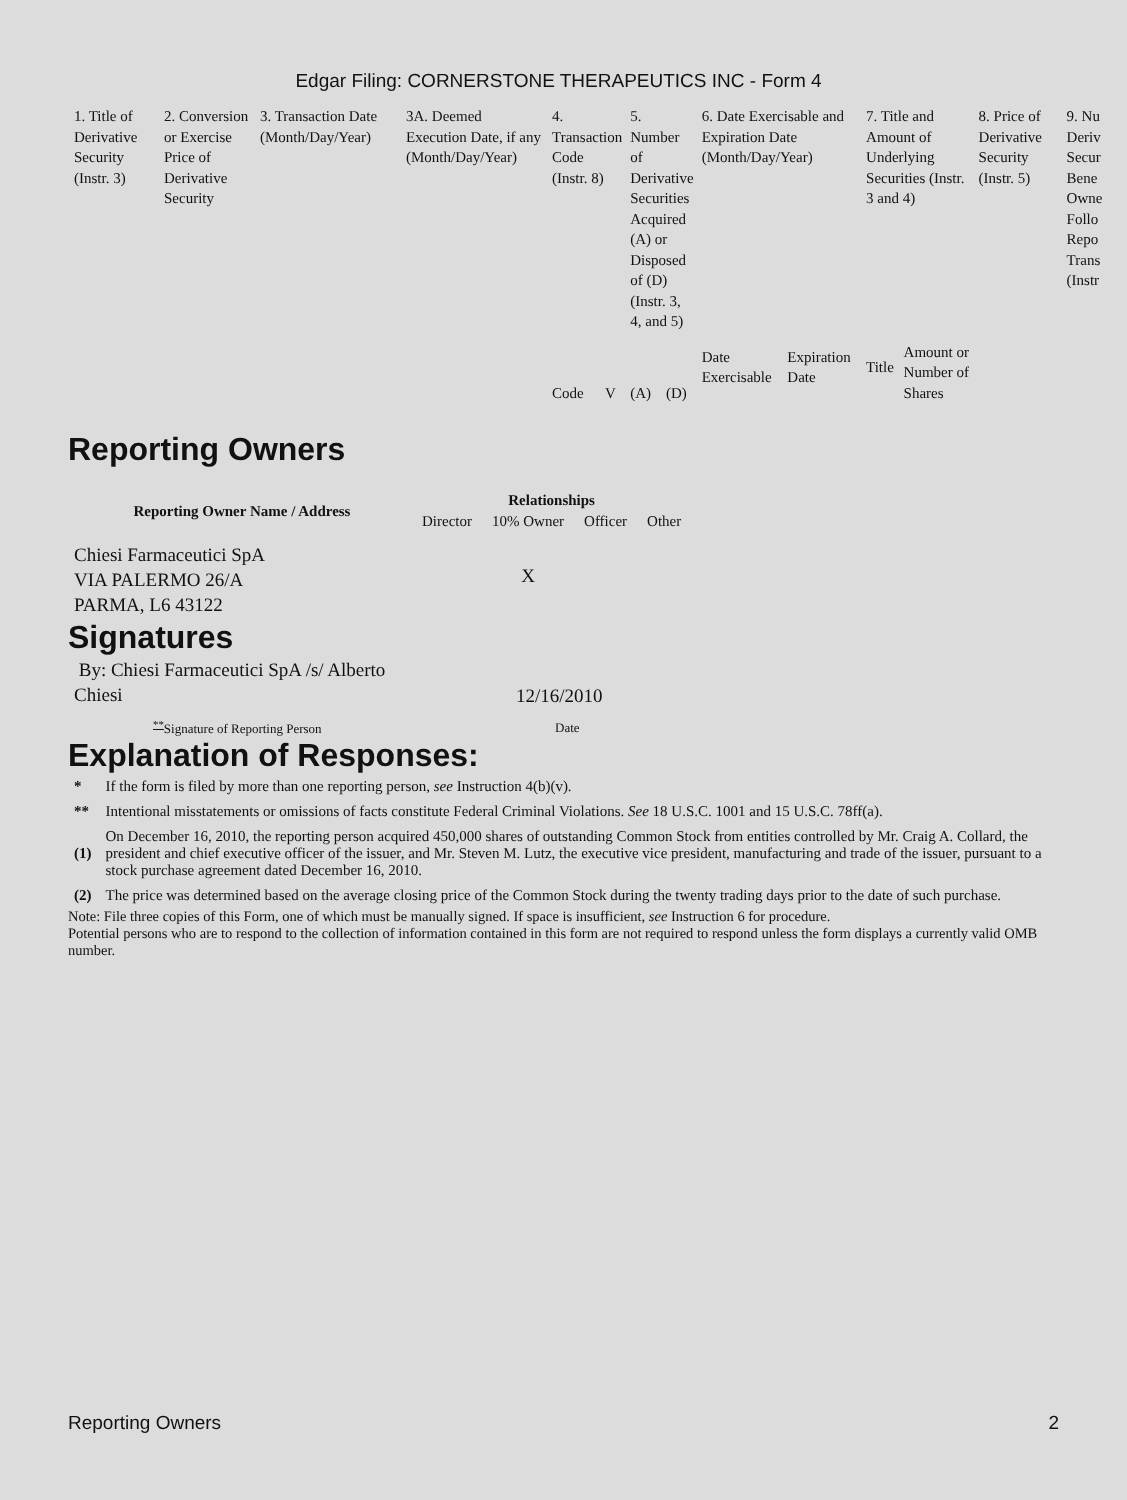Edgar Filing: CORNERSTONE THERAPEUTICS INC - Form 4
| 1. Title of Derivative Security (Instr. 3) | 2. Conversion or Exercise Price of Derivative Security | 3. Transaction Date (Month/Day/Year) | 3A. Deemed Execution Date, if any (Month/Day/Year) | 4. Transaction Code (Instr. 8) | | 5. Number of Derivative Securities Acquired (A) or Disposed of (D) (Instr. 3, 4, and 5) | | 6. Date Exercisable and Expiration Date (Month/Day/Year) | | 7. Title and Amount of Underlying Securities (Instr. 3 and 4) | | 8. Price of Derivative Security (Instr. 5) | 9. Nu Deriv Secur Bene Owne Follo Repo Trans (Instr |
| | | | | Code | V | (A) | (D) | Date Exercisable | Expiration Date | Title | Amount or Number of Shares | | |
Reporting Owners
| Reporting Owner Name / Address | Relationships | | | |
| --- | --- | --- | --- | --- |
| | Director | 10% Owner | Officer | Other |
| Chiesi Farmaceutici SpA VIA PALERMO 26/A PARMA, L6 43122 | | X | | |
Signatures
| By: Chiesi Farmaceutici SpA /s/ Alberto Chiesi | 12/16/2010 |
| <sup>**</sup> Signature of Reporting Person | Date |
Explanation of Responses:
| * | If the form is filed by more than one reporting person, see Instruction 4(b)(v). |
| ** | Intentional misstatements or omissions of facts constitute Federal Criminal Violations. See 18 U.S.C. 1001 and 15 U.S.C. 78ff(a). |
| (1) | On December 16, 2010, the reporting person acquired 450,000 shares of outstanding Common Stock from entities controlled by Mr. Craig A. Collard, the president and chief executive officer of the issuer, and Mr. Steven M. Lutz, the executive vice president, manufacturing and trade of the issuer, pursuant to a stock purchase agreement dated December 16, 2010. |
| (2) | The price was determined based on the average closing price of the Common Stock during the twenty trading days prior to the date of such purchase. |
Note: File three copies of this Form, one of which must be manually signed. If space is insufficient, see Instruction 6 for procedure.
Potential persons who are to respond to the collection of information contained in this form are not required to respond unless the form displays a currently valid OMB number.
Reporting Owners 2